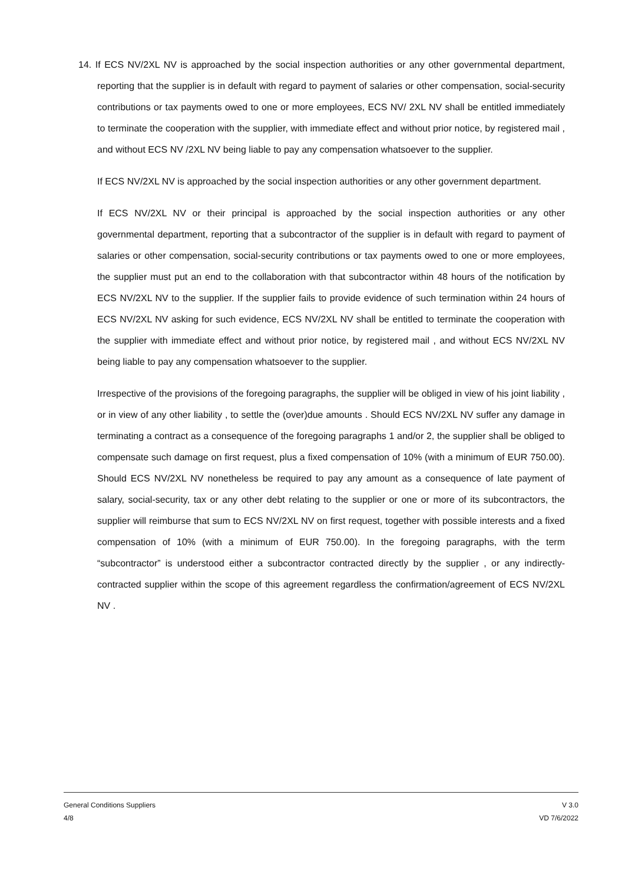14. If ECS NV/2XL NV is approached by the social inspection authorities or any other governmental department, reporting that the supplier is in default with regard to payment of salaries or other compensation, social-security contributions or tax payments owed to one or more employees, ECS NV/ 2XL NV shall be entitled immediately to terminate the cooperation with the supplier, with immediate effect and without prior notice, by registered mail , and without ECS NV /2XL NV being liable to pay any compensation whatsoever to the supplier.
If ECS NV/2XL NV is approached by the social inspection authorities or any other government department.
If ECS NV/2XL NV or their principal is approached by the social inspection authorities or any other governmental department, reporting that a subcontractor of the supplier is in default with regard to payment of salaries or other compensation, social-security contributions or tax payments owed to one or more employees, the supplier must put an end to the collaboration with that subcontractor within 48 hours of the notification by ECS NV/2XL NV to the supplier. If the supplier fails to provide evidence of such termination within 24 hours of ECS NV/2XL NV asking for such evidence, ECS NV/2XL NV shall be entitled to terminate the cooperation with the supplier with immediate effect and without prior notice, by registered mail , and without ECS NV/2XL NV being liable to pay any compensation whatsoever to the supplier.
Irrespective of the provisions of the foregoing paragraphs, the supplier will be obliged in view of his joint liability , or in view of any other liability , to settle the (over)due amounts . Should ECS NV/2XL NV suffer any damage in terminating a contract as a consequence of the foregoing paragraphs 1 and/or 2, the supplier shall be obliged to compensate such damage on first request, plus a fixed compensation of 10% (with a minimum of EUR 750.00). Should ECS NV/2XL NV nonetheless be required to pay any amount as a consequence of late payment of salary, social-security, tax or any other debt relating to the supplier or one or more of its subcontractors, the supplier will reimburse that sum to ECS NV/2XL NV on first request, together with possible interests and a fixed compensation of 10% (with a minimum of EUR 750.00). In the foregoing paragraphs, with the term “subcontractor” is understood either a subcontractor contracted directly by the supplier , or any indirectly-contracted supplier within the scope of this agreement regardless the confirmation/agreement of ECS NV/2XL NV .
General Conditions Suppliers
4/8
V 3.0
VD 7/6/2022